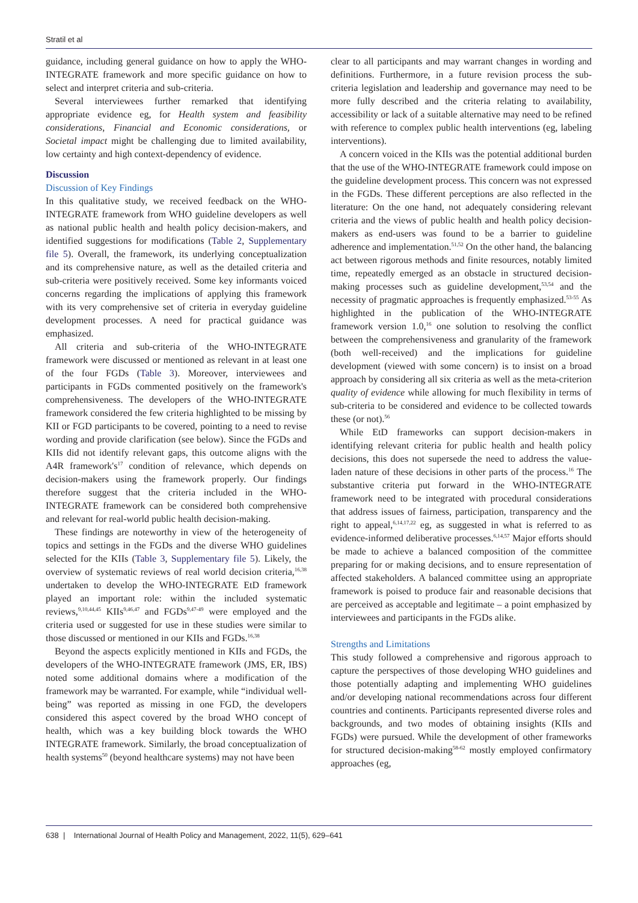Stratil et al
guidance, including general guidance on how to apply the WHO-INTEGRATE framework and more specific guidance on how to select and interpret criteria and sub-criteria.
Several interviewees further remarked that identifying appropriate evidence eg, for Health system and feasibility considerations, Financial and Economic considerations, or Societal impact might be challenging due to limited availability, low certainty and high context-dependency of evidence.
Discussion
Discussion of Key Findings
In this qualitative study, we received feedback on the WHO-INTEGRATE framework from WHO guideline developers as well as national public health and health policy decision-makers, and identified suggestions for modifications (Table 2, Supplementary file 5). Overall, the framework, its underlying conceptualization and its comprehensive nature, as well as the detailed criteria and sub-criteria were positively received. Some key informants voiced concerns regarding the implications of applying this framework with its very comprehensive set of criteria in everyday guideline development processes. A need for practical guidance was emphasized.
All criteria and sub-criteria of the WHO-INTEGRATE framework were discussed or mentioned as relevant in at least one of the four FGDs (Table 3). Moreover, interviewees and participants in FGDs commented positively on the framework's comprehensiveness. The developers of the WHO-INTEGRATE framework considered the few criteria highlighted to be missing by KII or FGD participants to be covered, pointing to a need to revise wording and provide clarification (see below). Since the FGDs and KIIs did not identify relevant gaps, this outcome aligns with the A4R framework's<sup>17</sup> condition of relevance, which depends on decision-makers using the framework properly. Our findings therefore suggest that the criteria included in the WHO-INTEGRATE framework can be considered both comprehensive and relevant for real-world public health decision-making.
These findings are noteworthy in view of the heterogeneity of topics and settings in the FGDs and the diverse WHO guidelines selected for the KIIs (Table 3, Supplementary file 5). Likely, the overview of systematic reviews of real world decision criteria,<sup>16,38</sup> undertaken to develop the WHO-INTEGRATE EtD framework played an important role: within the included systematic reviews,<sup>9,10,44,45</sup> KIIs<sup>9,46,47</sup> and FGDs<sup>9,47-49</sup> were employed and the criteria used or suggested for use in these studies were similar to those discussed or mentioned in our KIIs and FGDs.<sup>16,38</sup>
Beyond the aspects explicitly mentioned in KIIs and FGDs, the developers of the WHO-INTEGRATE framework (JMS, ER, IBS) noted some additional domains where a modification of the framework may be warranted. For example, while “individual well-being” was reported as missing in one FGD, the developers considered this aspect covered by the broad WHO concept of health, which was a key building block towards the WHO INTEGRATE framework. Similarly, the broad conceptualization of health systems<sup>50</sup> (beyond healthcare systems) may not have been
clear to all participants and may warrant changes in wording and definitions. Furthermore, in a future revision process the sub-criteria legislation and leadership and governance may need to be more fully described and the criteria relating to availability, accessibility or lack of a suitable alternative may need to be refined with reference to complex public health interventions (eg, labeling interventions).
A concern voiced in the KIIs was the potential additional burden that the use of the WHO-INTEGRATE framework could impose on the guideline development process. This concern was not expressed in the FGDs. These different perceptions are also reflected in the literature: On the one hand, not adequately considering relevant criteria and the views of public health and health policy decision-makers as end-users was found to be a barrier to guideline adherence and implementation.<sup>51,52</sup> On the other hand, the balancing act between rigorous methods and finite resources, notably limited time, repeatedly emerged as an obstacle in structured decision-making processes such as guideline development,<sup>53,54</sup> and the necessity of pragmatic approaches is frequently emphasized.<sup>53-55</sup> As highlighted in the publication of the WHO-INTEGRATE framework version 1.0,<sup>16</sup> one solution to resolving the conflict between the comprehensiveness and granularity of the framework (both well-received) and the implications for guideline development (viewed with some concern) is to insist on a broad approach by considering all six criteria as well as the meta-criterion quality of evidence while allowing for much flexibility in terms of sub-criteria to be considered and evidence to be collected towards these (or not).<sup>56</sup>
While EtD frameworks can support decision-makers in identifying relevant criteria for public health and health policy decisions, this does not supersede the need to address the value-laden nature of these decisions in other parts of the process.<sup>16</sup> The substantive criteria put forward in the WHO-INTEGRATE framework need to be integrated with procedural considerations that address issues of fairness, participation, transparency and the right to appeal,<sup>6,14,17,22</sup> eg, as suggested in what is referred to as evidence-informed deliberative processes.<sup>6,14,57</sup> Major efforts should be made to achieve a balanced composition of the committee preparing for or making decisions, and to ensure representation of affected stakeholders. A balanced committee using an appropriate framework is poised to produce fair and reasonable decisions that are perceived as acceptable and legitimate – a point emphasized by interviewees and participants in the FGDs alike.
Strengths and Limitations
This study followed a comprehensive and rigorous approach to capture the perspectives of those developing WHO guidelines and those potentially adapting and implementing WHO guidelines and/or developing national recommendations across four different countries and continents. Participants represented diverse roles and backgrounds, and two modes of obtaining insights (KIIs and FGDs) were pursued. While the development of other frameworks for structured decision-making<sup>58-62</sup> mostly employed confirmatory approaches (eg,
638 | International Journal of Health Policy and Management, 2022, 11(5), 629–641